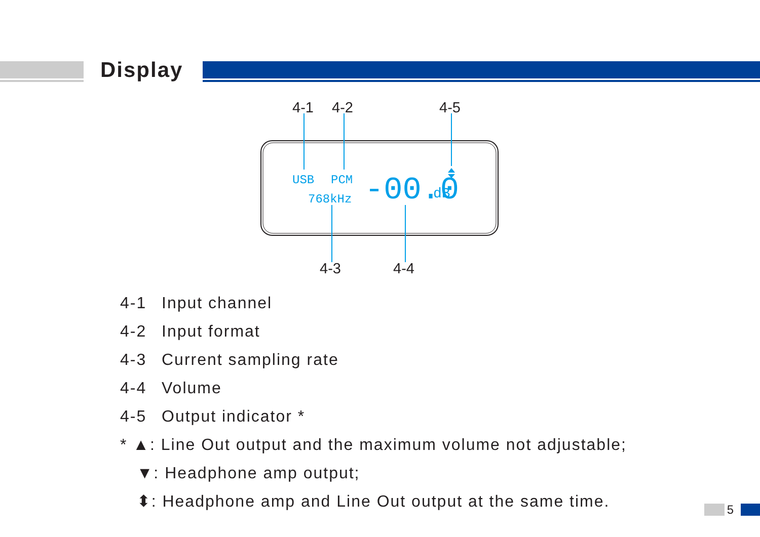Display
4-1
4-2
4-5
4-3
4-4
USB
PCM
768kHz
-00.0
dB
4-1 Input channel
4-2 Input format
4-3 Current sampling rate
4-4 Volume
4-5 Output indicator *
* ▲: Line Out output and the maximum volume not adjustable;
▼: Headphone amp output;
⬍: Headphone amp and Line Out output at the same time.
5